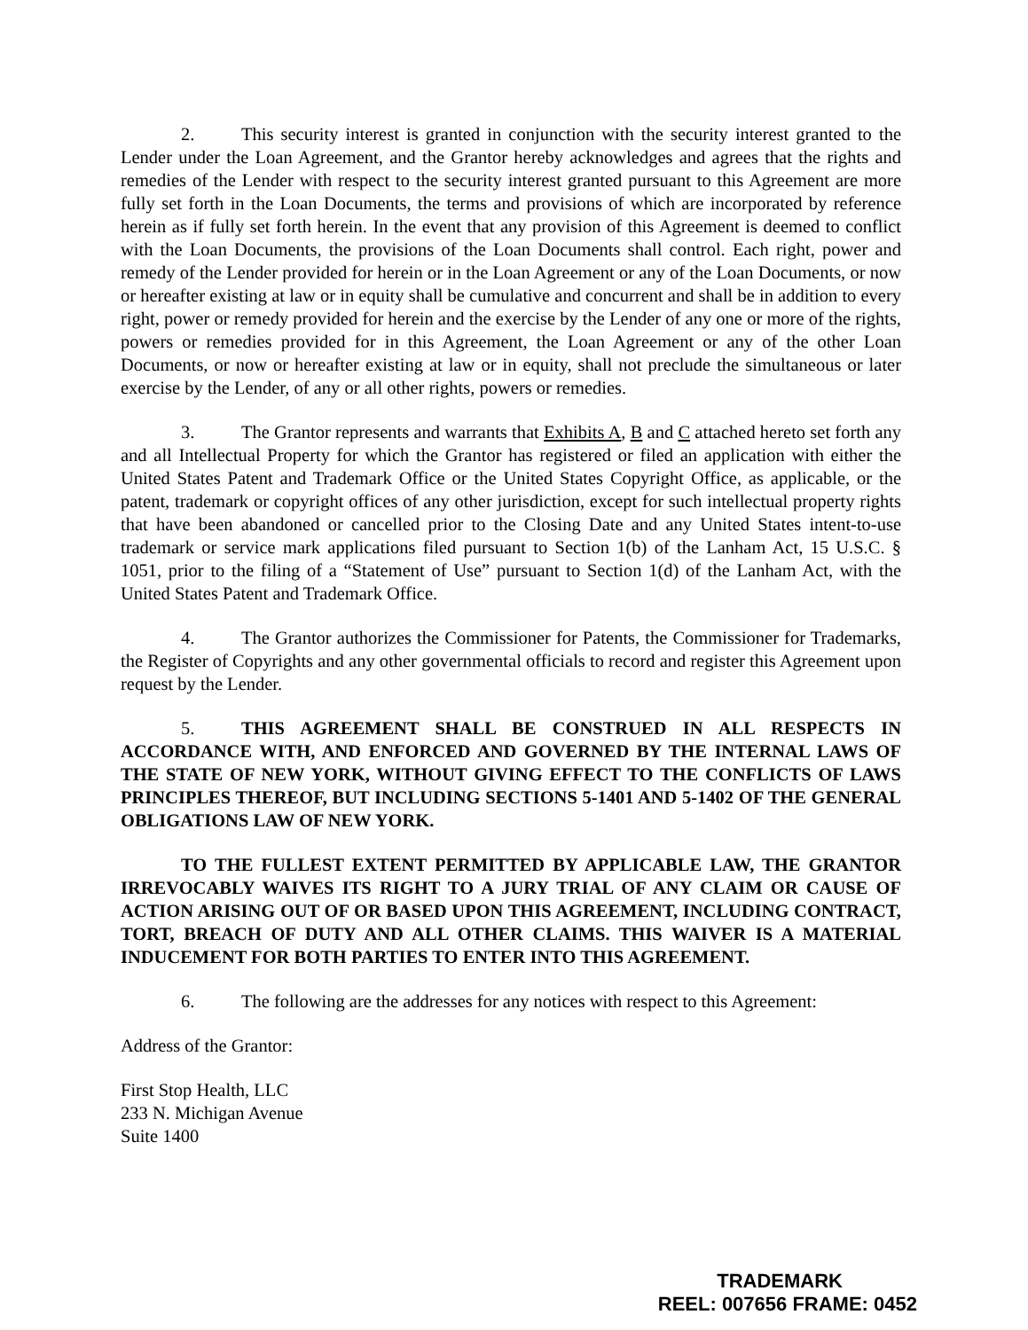2. This security interest is granted in conjunction with the security interest granted to the Lender under the Loan Agreement, and the Grantor hereby acknowledges and agrees that the rights and remedies of the Lender with respect to the security interest granted pursuant to this Agreement are more fully set forth in the Loan Documents, the terms and provisions of which are incorporated by reference herein as if fully set forth herein. In the event that any provision of this Agreement is deemed to conflict with the Loan Documents, the provisions of the Loan Documents shall control. Each right, power and remedy of the Lender provided for herein or in the Loan Agreement or any of the Loan Documents, or now or hereafter existing at law or in equity shall be cumulative and concurrent and shall be in addition to every right, power or remedy provided for herein and the exercise by the Lender of any one or more of the rights, powers or remedies provided for in this Agreement, the Loan Agreement or any of the other Loan Documents, or now or hereafter existing at law or in equity, shall not preclude the simultaneous or later exercise by the Lender, of any or all other rights, powers or remedies.
3. The Grantor represents and warrants that Exhibits A, B and C attached hereto set forth any and all Intellectual Property for which the Grantor has registered or filed an application with either the United States Patent and Trademark Office or the United States Copyright Office, as applicable, or the patent, trademark or copyright offices of any other jurisdiction, except for such intellectual property rights that have been abandoned or cancelled prior to the Closing Date and any United States intent-to-use trademark or service mark applications filed pursuant to Section 1(b) of the Lanham Act, 15 U.S.C. § 1051, prior to the filing of a “Statement of Use” pursuant to Section 1(d) of the Lanham Act, with the United States Patent and Trademark Office.
4. The Grantor authorizes the Commissioner for Patents, the Commissioner for Trademarks, the Register of Copyrights and any other governmental officials to record and register this Agreement upon request by the Lender.
5. THIS AGREEMENT SHALL BE CONSTRUED IN ALL RESPECTS IN ACCORDANCE WITH, AND ENFORCED AND GOVERNED BY THE INTERNAL LAWS OF THE STATE OF NEW YORK, WITHOUT GIVING EFFECT TO THE CONFLICTS OF LAWS PRINCIPLES THEREOF, BUT INCLUDING SECTIONS 5-1401 AND 5-1402 OF THE GENERAL OBLIGATIONS LAW OF NEW YORK.
TO THE FULLEST EXTENT PERMITTED BY APPLICABLE LAW, THE GRANTOR IRREVOCABLY WAIVES ITS RIGHT TO A JURY TRIAL OF ANY CLAIM OR CAUSE OF ACTION ARISING OUT OF OR BASED UPON THIS AGREEMENT, INCLUDING CONTRACT, TORT, BREACH OF DUTY AND ALL OTHER CLAIMS. THIS WAIVER IS A MATERIAL INDUCEMENT FOR BOTH PARTIES TO ENTER INTO THIS AGREEMENT.
6. The following are the addresses for any notices with respect to this Agreement:
Address of the Grantor:
First Stop Health, LLC
233 N. Michigan Avenue
Suite 1400
TRADEMARK
REEL: 007656 FRAME: 0452